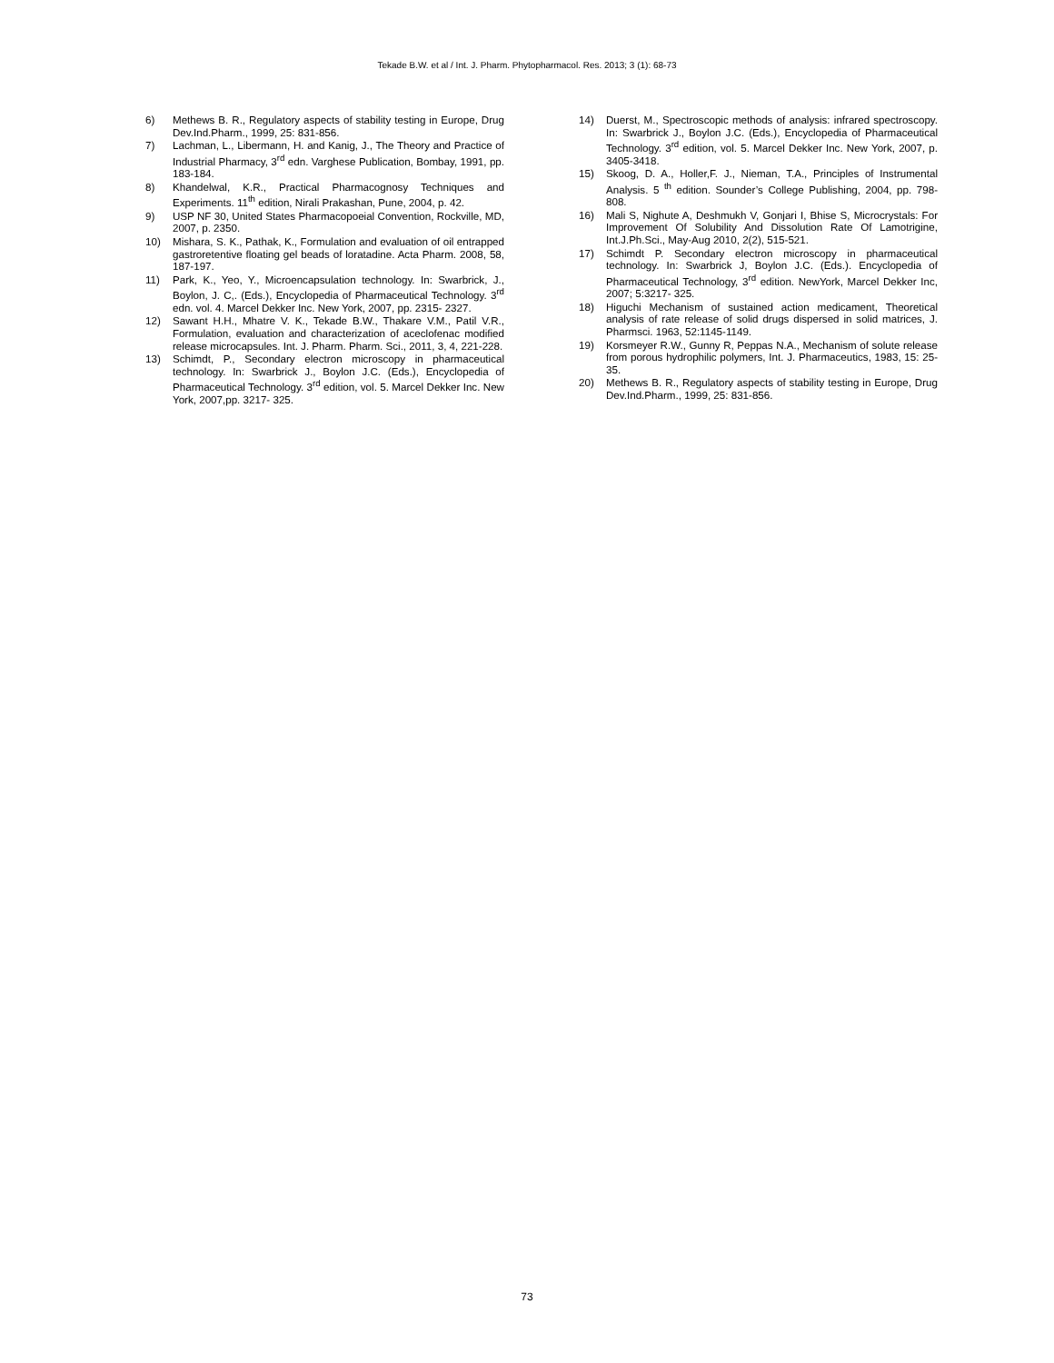Tekade B.W. et al / Int. J. Pharm. Phytopharmacol. Res. 2013; 3 (1): 68-73
6) Methews B. R., Regulatory aspects of stability testing in Europe, Drug Dev.Ind.Pharm., 1999, 25: 831-856.
7) Lachman, L., Libermann, H. and Kanig, J., The Theory and Practice of Industrial Pharmacy, 3<sup>rd</sup> edn. Varghese Publication, Bombay, 1991, pp. 183-184.
8) Khandelwal, K.R., Practical Pharmacognosy Techniques and Experiments. 11<sup>th</sup> edition, Nirali Prakashan, Pune, 2004, p. 42.
9) USP NF 30, United States Pharmacopoeial Convention, Rockville, MD, 2007, p. 2350.
10) Mishara, S. K., Pathak, K., Formulation and evaluation of oil entrapped gastroretentive floating gel beads of loratadine. Acta Pharm. 2008, 58, 187-197.
11) Park, K., Yeo, Y., Microencapsulation technology. In: Swarbrick, J., Boylon, J. C,. (Eds.), Encyclopedia of Pharmaceutical Technology. 3<sup>rd</sup> edn. vol. 4. Marcel Dekker Inc. New York, 2007, pp. 2315- 2327.
12) Sawant H.H., Mhatre V. K., Tekade B.W., Thakare V.M., Patil V.R., Formulation, evaluation and characterization of aceclofenac modified release microcapsules. Int. J. Pharm. Pharm. Sci., 2011, 3, 4, 221-228.
13) Schimdt, P., Secondary electron microscopy in pharmaceutical technology. In: Swarbrick J., Boylon J.C. (Eds.), Encyclopedia of Pharmaceutical Technology. 3<sup>rd</sup> edition, vol. 5. Marcel Dekker Inc. New York, 2007,pp. 3217- 325.
14) Duerst, M., Spectroscopic methods of analysis: infrared spectroscopy. In: Swarbrick J., Boylon J.C. (Eds.), Encyclopedia of Pharmaceutical Technology. 3<sup>rd</sup> edition, vol. 5. Marcel Dekker Inc. New York, 2007, p. 3405-3418.
15) Skoog, D. A., Holler,F. J., Nieman, T.A., Principles of Instrumental Analysis. 5 <sup>th</sup> edition. Sounder’s College Publishing, 2004, pp. 798- 808.
16) Mali S, Nighute A, Deshmukh V, Gonjari I, Bhise S, Microcrystals: For Improvement Of Solubility And Dissolution Rate Of Lamotrigine, Int.J.Ph.Sci., May-Aug 2010, 2(2), 515-521.
17) Schimdt P. Secondary electron microscopy in pharmaceutical technology. In: Swarbrick J, Boylon J.C. (Eds.). Encyclopedia of Pharmaceutical Technology, 3<sup>rd</sup> edition. NewYork, Marcel Dekker Inc, 2007; 5:3217- 325.
18) Higuchi Mechanism of sustained action medicament, Theoretical analysis of rate release of solid drugs dispersed in solid matrices, J. Pharmsci. 1963, 52:1145-1149.
19) Korsmeyer R.W., Gunny R, Peppas N.A., Mechanism of solute release from porous hydrophilic polymers, Int. J. Pharmaceutics, 1983, 15: 25-35.
20) Methews B. R., Regulatory aspects of stability testing in Europe, Drug Dev.Ind.Pharm., 1999, 25: 831-856.
73